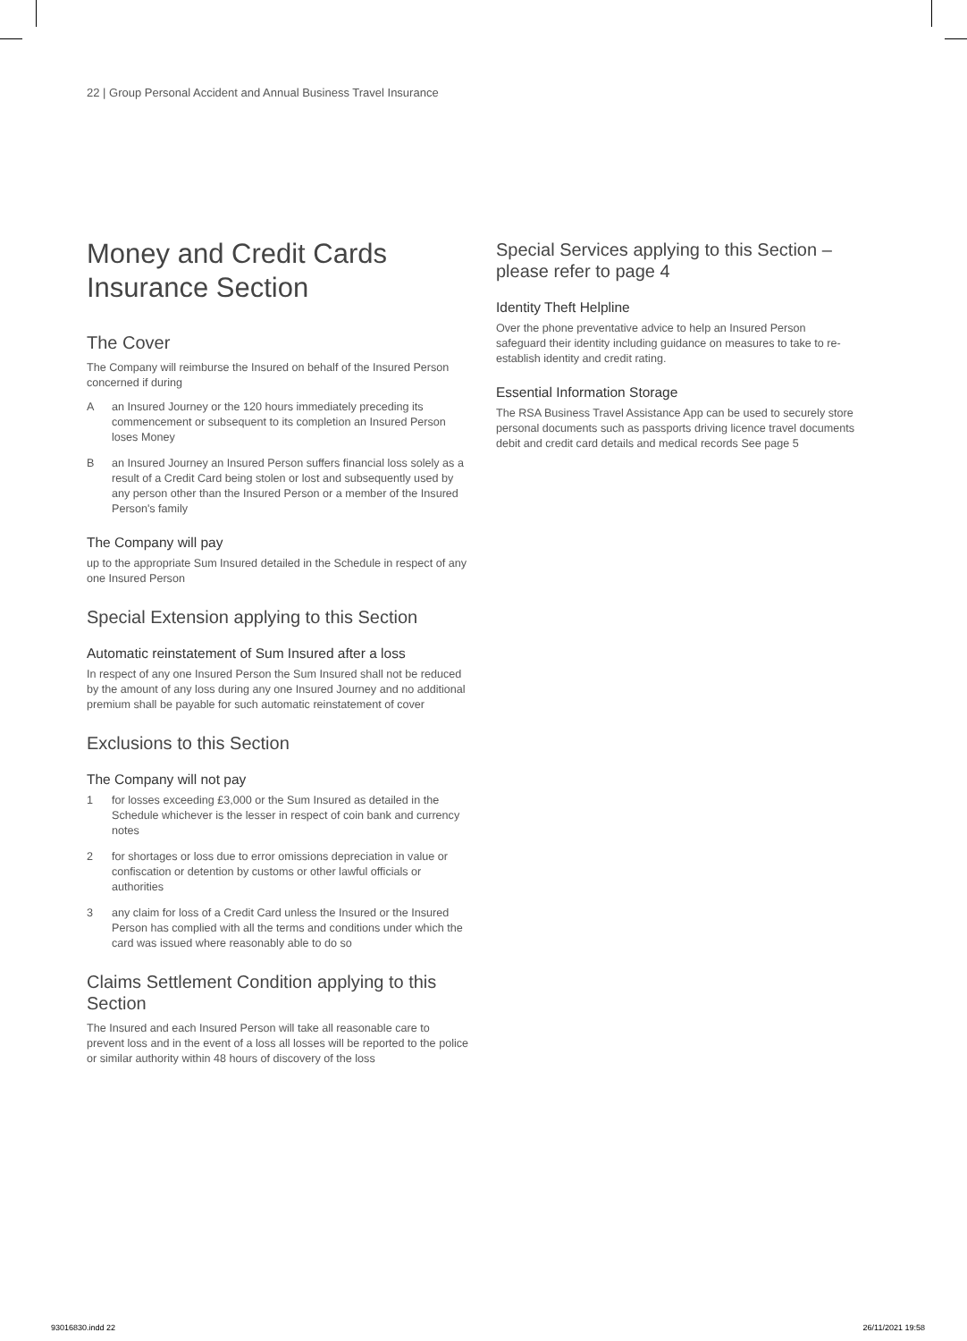22 | Group Personal Accident and Annual Business Travel Insurance
Money and Credit Cards Insurance Section
The Cover
The Company will reimburse the Insured on behalf of the Insured Person concerned if during
Aan Insured Journey or the 120 hours immediately preceding its commencement or subsequent to its completion an Insured Person loses Money
Ban Insured Journey an Insured Person suffers financial loss solely as a result of a Credit Card being stolen or lost and subsequently used by any person other than the Insured Person or a member of the Insured Person's family
The Company will pay
up to the appropriate Sum Insured detailed in the Schedule in respect of any one Insured Person
Special Extension applying to this Section
Automatic reinstatement of Sum Insured after a loss
In respect of any one Insured Person the Sum Insured shall not be reduced by the amount of any loss during any one Insured Journey and no additional premium shall be payable for such automatic reinstatement of cover
Exclusions to this Section
The Company will not pay
1 for losses exceeding £3,000 or the Sum Insured as detailed in the Schedule whichever is the lesser in respect of coin bank and currency notes
2 for shortages or loss due to error omissions depreciation in value or confiscation or detention by customs or other lawful officials or authorities
3 any claim for loss of a Credit Card unless the Insured or the Insured Person has complied with all the terms and conditions under which the card was issued where reasonably able to do so
Claims Settlement Condition applying to this Section
The Insured and each Insured Person will take all reasonable care to prevent loss and in the event of a loss all losses will be reported to the police or similar authority within 48 hours of discovery of the loss
Special Services applying to this Section – please refer to page 4
Identity Theft Helpline
Over the phone preventative advice to help an Insured Person safeguard their identity including guidance on measures to take to re-establish identity and credit rating.
Essential Information Storage
The RSA Business Travel Assistance App can be used to securely store personal documents such as passports driving licence travel documents debit and credit card details and medical records See page 5
93016830.indd 22 26/11/2021 19:58